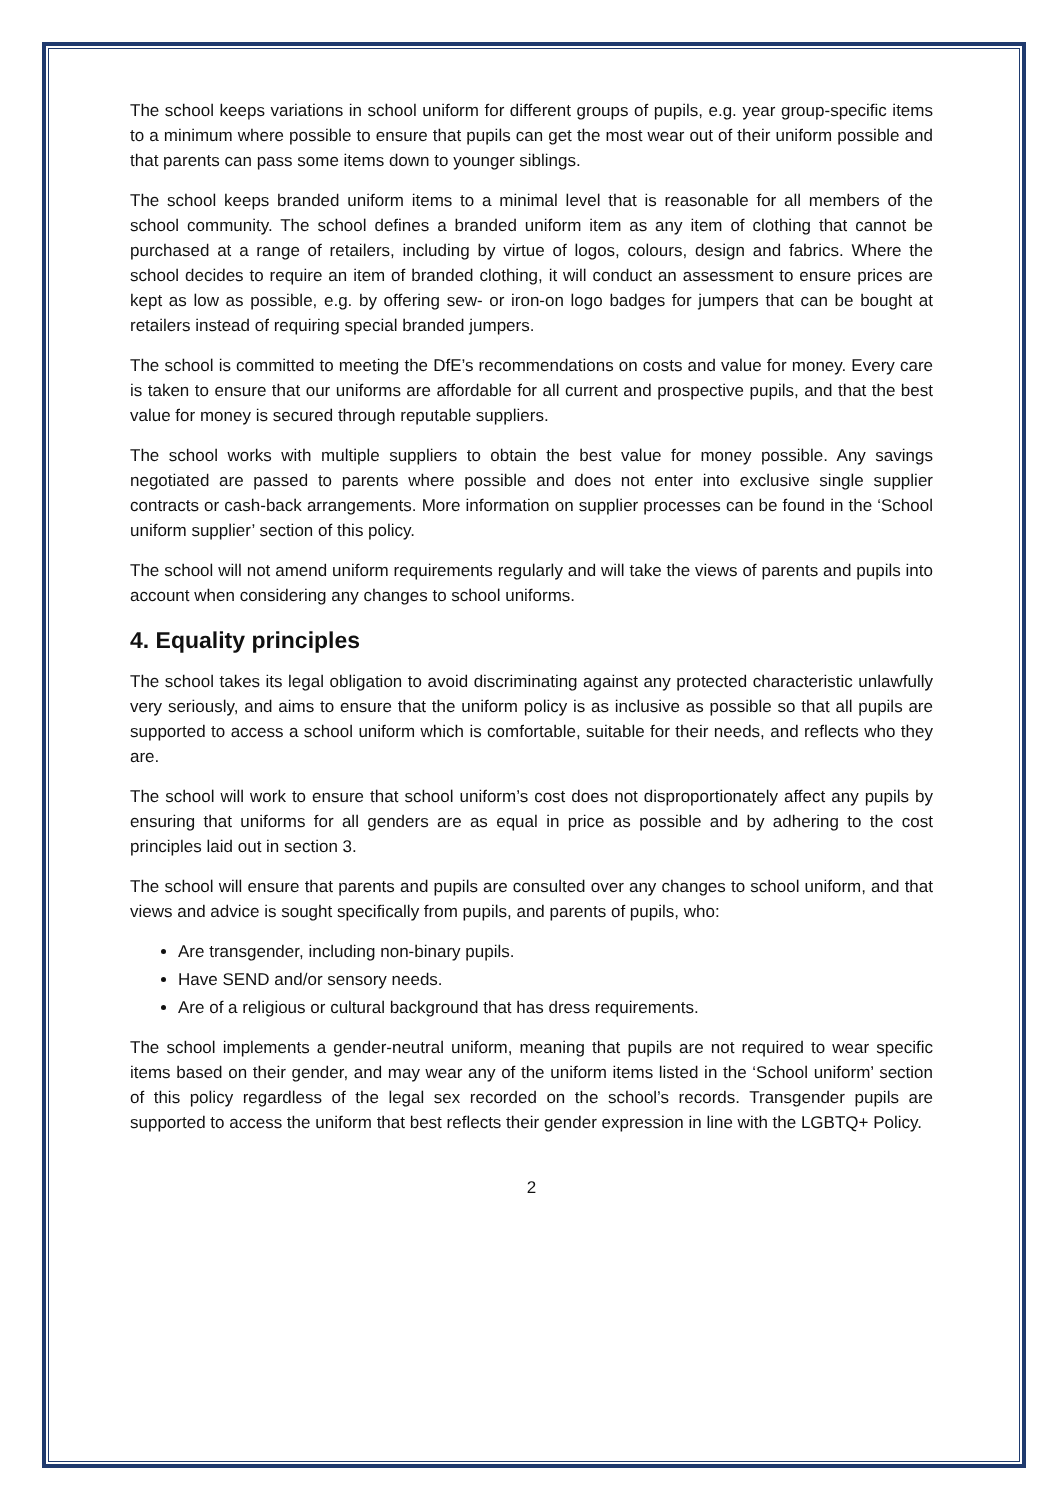The school keeps variations in school uniform for different groups of pupils, e.g. year group-specific items to a minimum where possible to ensure that pupils can get the most wear out of their uniform possible and that parents can pass some items down to younger siblings.
The school keeps branded uniform items to a minimal level that is reasonable for all members of the school community. The school defines a branded uniform item as any item of clothing that cannot be purchased at a range of retailers, including by virtue of logos, colours, design and fabrics. Where the school decides to require an item of branded clothing, it will conduct an assessment to ensure prices are kept as low as possible, e.g. by offering sew- or iron-on logo badges for jumpers that can be bought at retailers instead of requiring special branded jumpers.
The school is committed to meeting the DfE’s recommendations on costs and value for money. Every care is taken to ensure that our uniforms are affordable for all current and prospective pupils, and that the best value for money is secured through reputable suppliers.
The school works with multiple suppliers to obtain the best value for money possible. Any savings negotiated are passed to parents where possible and does not enter into exclusive single supplier contracts or cash-back arrangements. More information on supplier processes can be found in the ‘School uniform supplier’ section of this policy.
The school will not amend uniform requirements regularly and will take the views of parents and pupils into account when considering any changes to school uniforms.
4. Equality principles
The school takes its legal obligation to avoid discriminating against any protected characteristic unlawfully very seriously, and aims to ensure that the uniform policy is as inclusive as possible so that all pupils are supported to access a school uniform which is comfortable, suitable for their needs, and reflects who they are.
The school will work to ensure that school uniform’s cost does not disproportionately affect any pupils by ensuring that uniforms for all genders are as equal in price as possible and by adhering to the cost principles laid out in section 3.
The school will ensure that parents and pupils are consulted over any changes to school uniform, and that views and advice is sought specifically from pupils, and parents of pupils, who:
Are transgender, including non-binary pupils.
Have SEND and/or sensory needs.
Are of a religious or cultural background that has dress requirements.
The school implements a gender-neutral uniform, meaning that pupils are not required to wear specific items based on their gender, and may wear any of the uniform items listed in the ‘School uniform’ section of this policy regardless of the legal sex recorded on the school’s records. Transgender pupils are supported to access the uniform that best reflects their gender expression in line with the LGBTQ+ Policy.
2